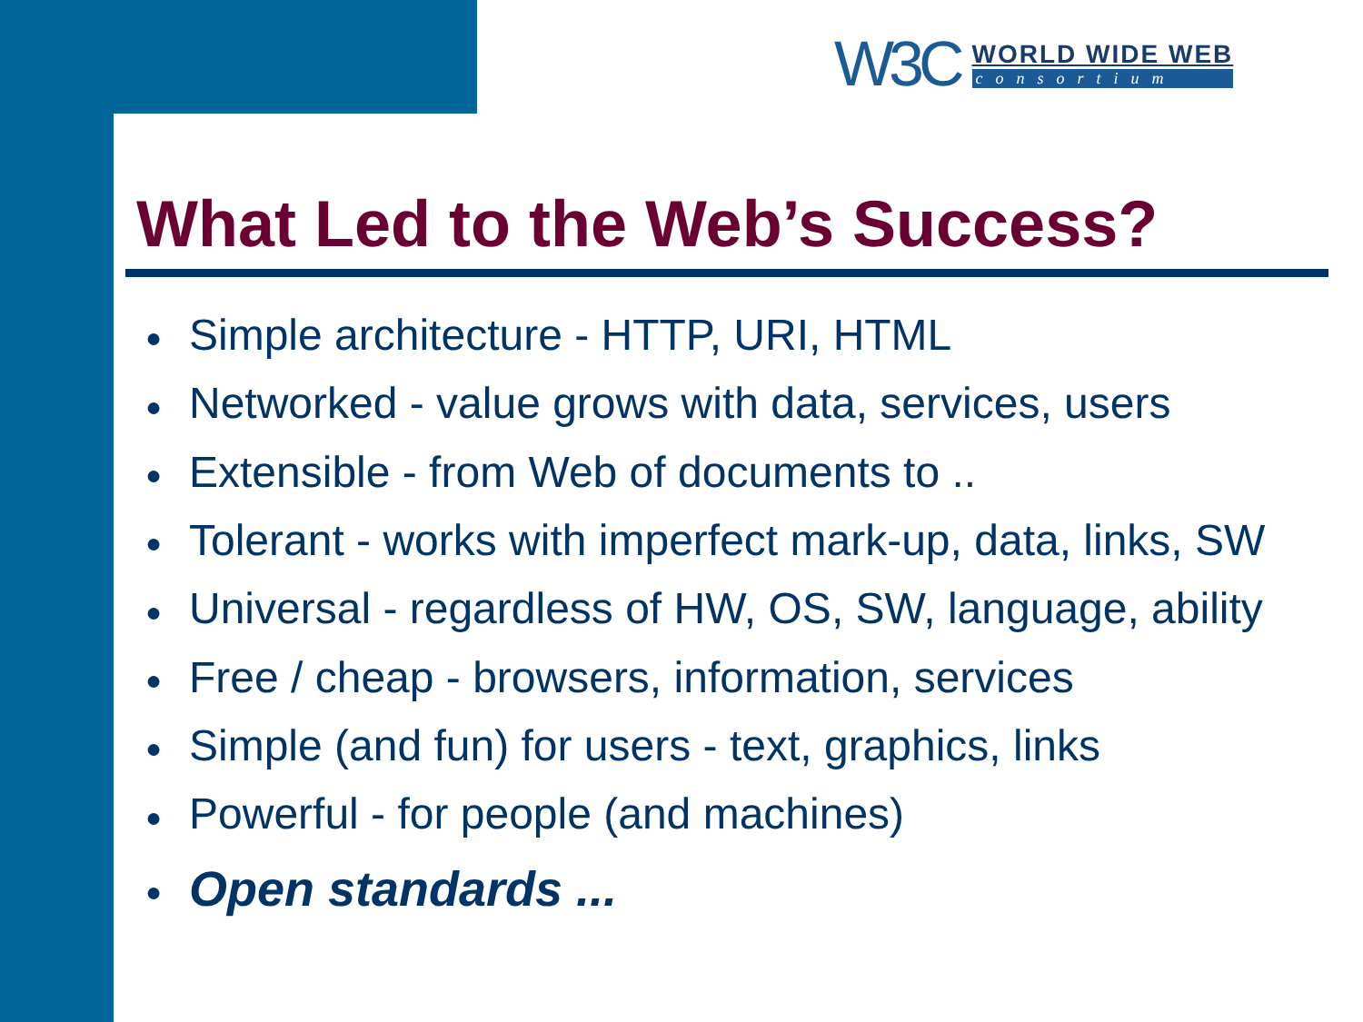W3C
WORLD WIDE WEB
consortium
What Led to the Web’s Success?
● Simple architecture - HTTP, URI, HTML
● Networked - value grows with data, services, users
● Extensible - from Web of documents to ..
● Tolerant - works with imperfect mark-up, data, links, SW
● Universal - regardless of HW, OS, SW, language, ability
● Free / cheap - browsers, information, services
● Simple (and fun) for users - text, graphics, links
● Powerful - for people (and machines)
● Open standards ...